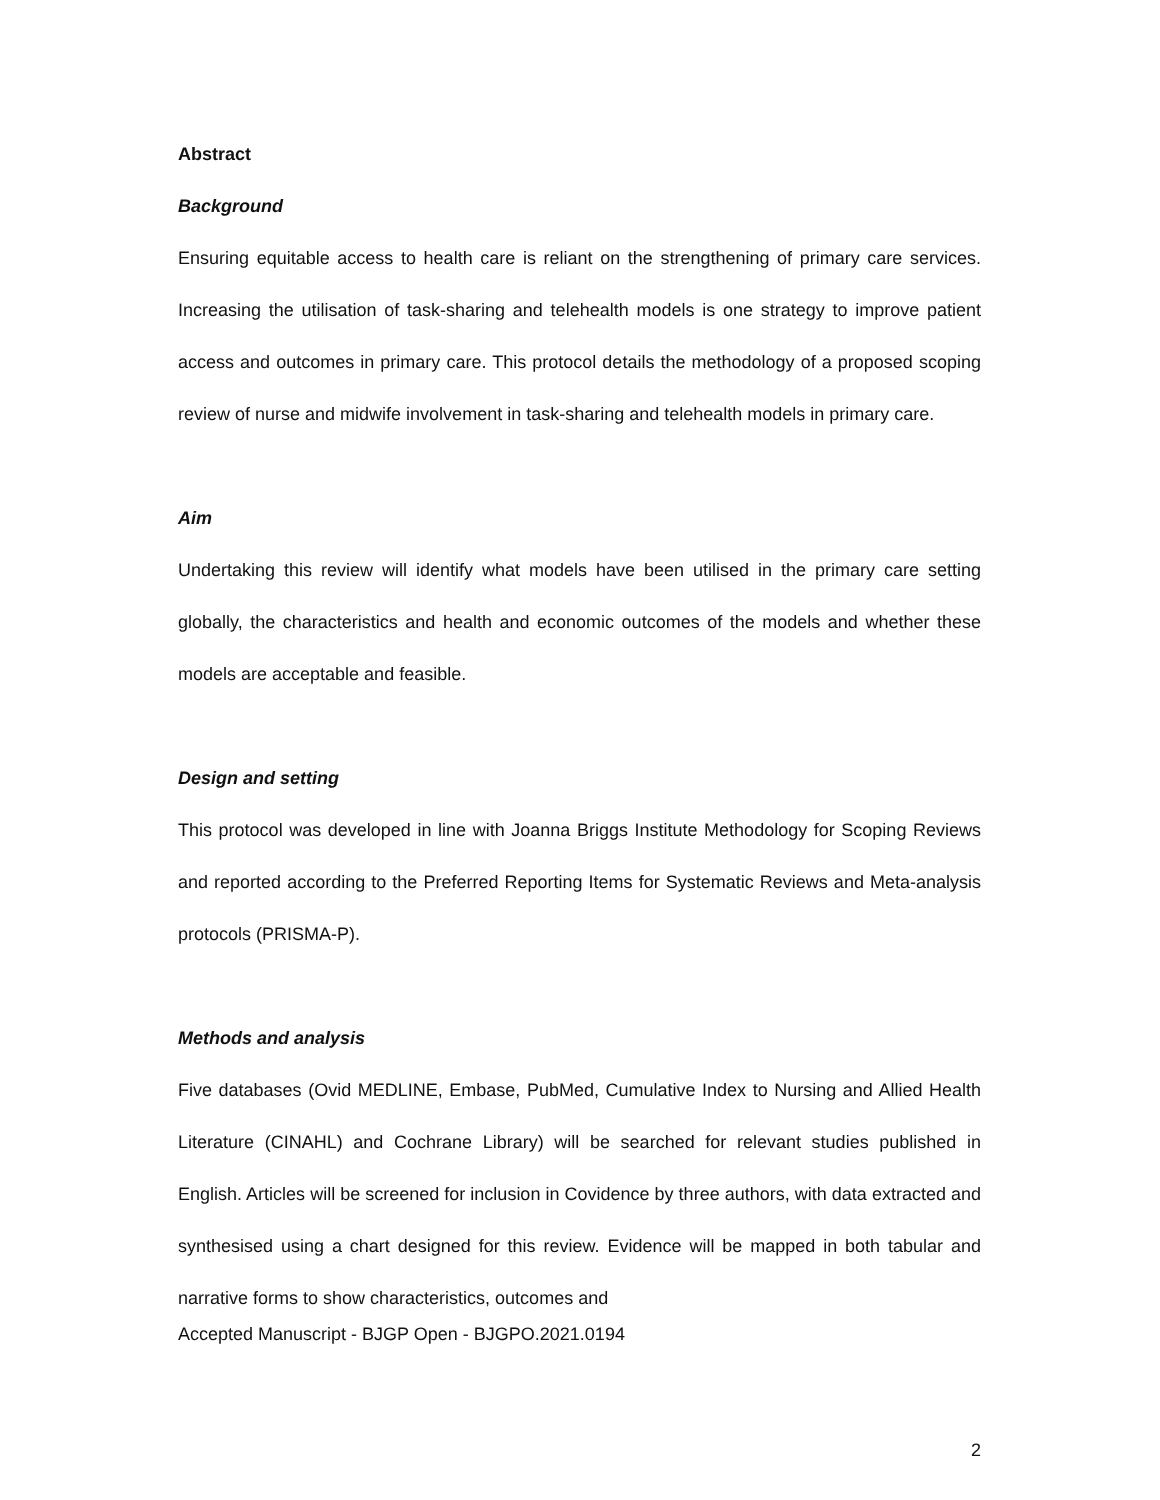Abstract
Background
Ensuring equitable access to health care is reliant on the strengthening of primary care services. Increasing the utilisation of task-sharing and telehealth models is one strategy to improve patient access and outcomes in primary care. This protocol details the methodology of a proposed scoping review of nurse and midwife involvement in task-sharing and telehealth models in primary care.
Aim
Undertaking this review will identify what models have been utilised in the primary care setting globally, the characteristics and health and economic outcomes of the models and whether these models are acceptable and feasible.
Design and setting
This protocol was developed in line with Joanna Briggs Institute Methodology for Scoping Reviews and reported according to the Preferred Reporting Items for Systematic Reviews and Meta-analysis protocols (PRISMA-P).
Methods and analysis
Five databases (Ovid MEDLINE, Embase, PubMed, Cumulative Index to Nursing and Allied Health Literature (CINAHL) and Cochrane Library) will be searched for relevant studies published in English. Articles will be screened for inclusion in Covidence by three authors, with data extracted and synthesised using a chart designed for this review. Evidence will be mapped in both tabular and narrative forms to show characteristics, outcomes and
Accepted Manuscript - BJGP Open - BJGPO.2021.0194
2